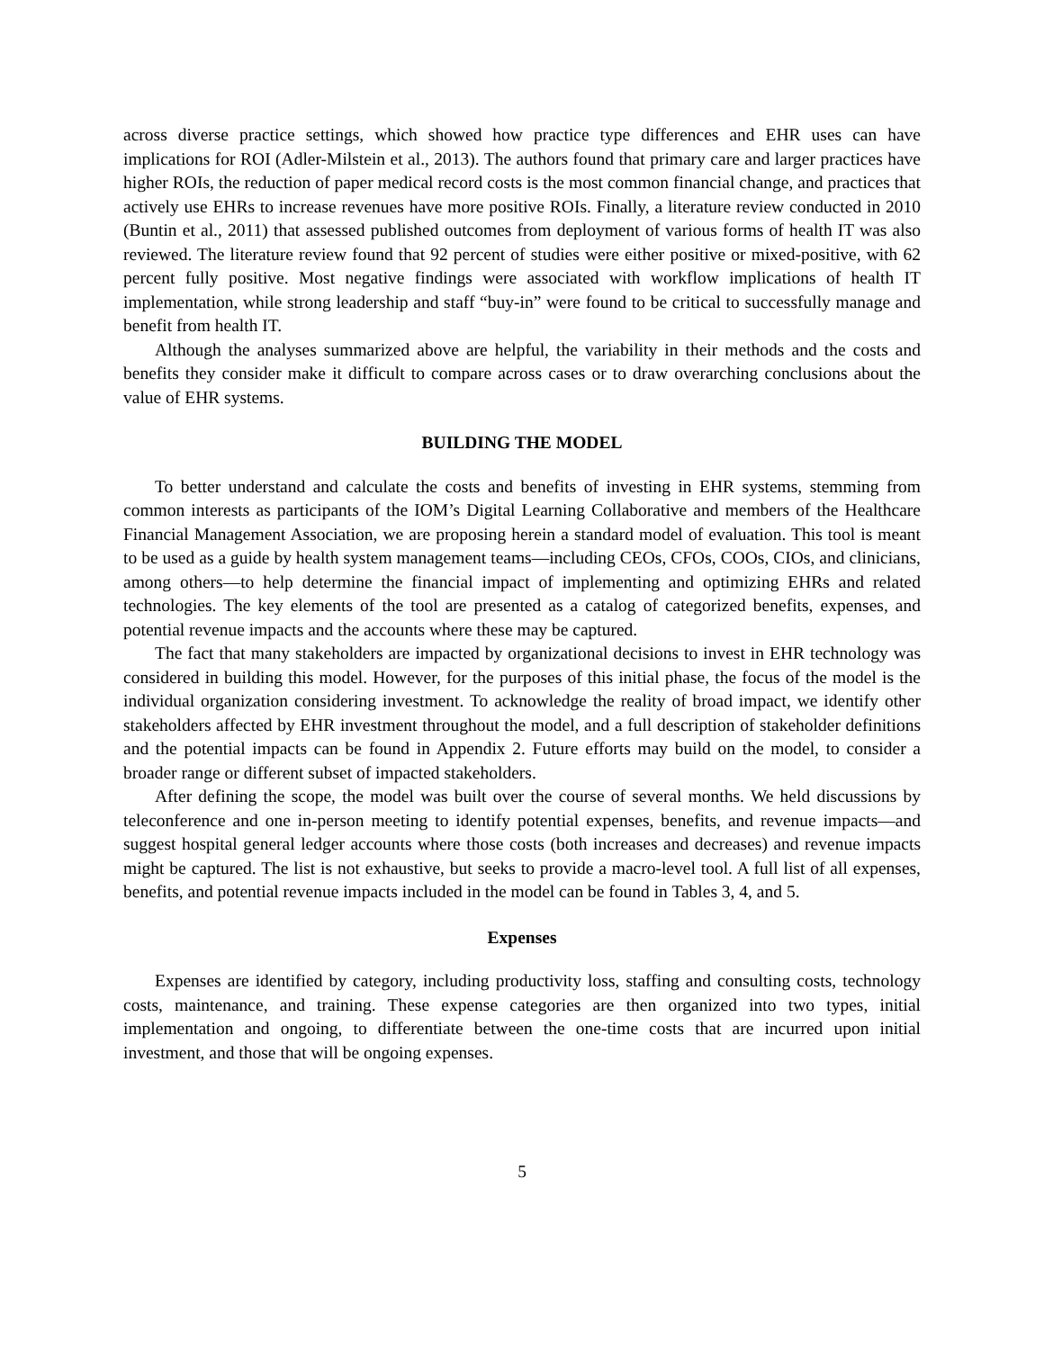across diverse practice settings, which showed how practice type differences and EHR uses can have implications for ROI (Adler-Milstein et al., 2013). The authors found that primary care and larger practices have higher ROIs, the reduction of paper medical record costs is the most common financial change, and practices that actively use EHRs to increase revenues have more positive ROIs. Finally, a literature review conducted in 2010 (Buntin et al., 2011) that assessed published outcomes from deployment of various forms of health IT was also reviewed. The literature review found that 92 percent of studies were either positive or mixed-positive, with 62 percent fully positive. Most negative findings were associated with workflow implications of health IT implementation, while strong leadership and staff “buy-in” were found to be critical to successfully manage and benefit from health IT.
Although the analyses summarized above are helpful, the variability in their methods and the costs and benefits they consider make it difficult to compare across cases or to draw overarching conclusions about the value of EHR systems.
BUILDING THE MODEL
To better understand and calculate the costs and benefits of investing in EHR systems, stemming from common interests as participants of the IOM’s Digital Learning Collaborative and members of the Healthcare Financial Management Association, we are proposing herein a standard model of evaluation. This tool is meant to be used as a guide by health system management teams—including CEOs, CFOs, COOs, CIOs, and clinicians, among others—to help determine the financial impact of implementing and optimizing EHRs and related technologies. The key elements of the tool are presented as a catalog of categorized benefits, expenses, and potential revenue impacts and the accounts where these may be captured.
The fact that many stakeholders are impacted by organizational decisions to invest in EHR technology was considered in building this model. However, for the purposes of this initial phase, the focus of the model is the individual organization considering investment. To acknowledge the reality of broad impact, we identify other stakeholders affected by EHR investment throughout the model, and a full description of stakeholder definitions and the potential impacts can be found in Appendix 2. Future efforts may build on the model, to consider a broader range or different subset of impacted stakeholders.
After defining the scope, the model was built over the course of several months. We held discussions by teleconference and one in-person meeting to identify potential expenses, benefits, and revenue impacts—and suggest hospital general ledger accounts where those costs (both increases and decreases) and revenue impacts might be captured. The list is not exhaustive, but seeks to provide a macro-level tool. A full list of all expenses, benefits, and potential revenue impacts included in the model can be found in Tables 3, 4, and 5.
Expenses
Expenses are identified by category, including productivity loss, staffing and consulting costs, technology costs, maintenance, and training. These expense categories are then organized into two types, initial implementation and ongoing, to differentiate between the one-time costs that are incurred upon initial investment, and those that will be ongoing expenses.
5